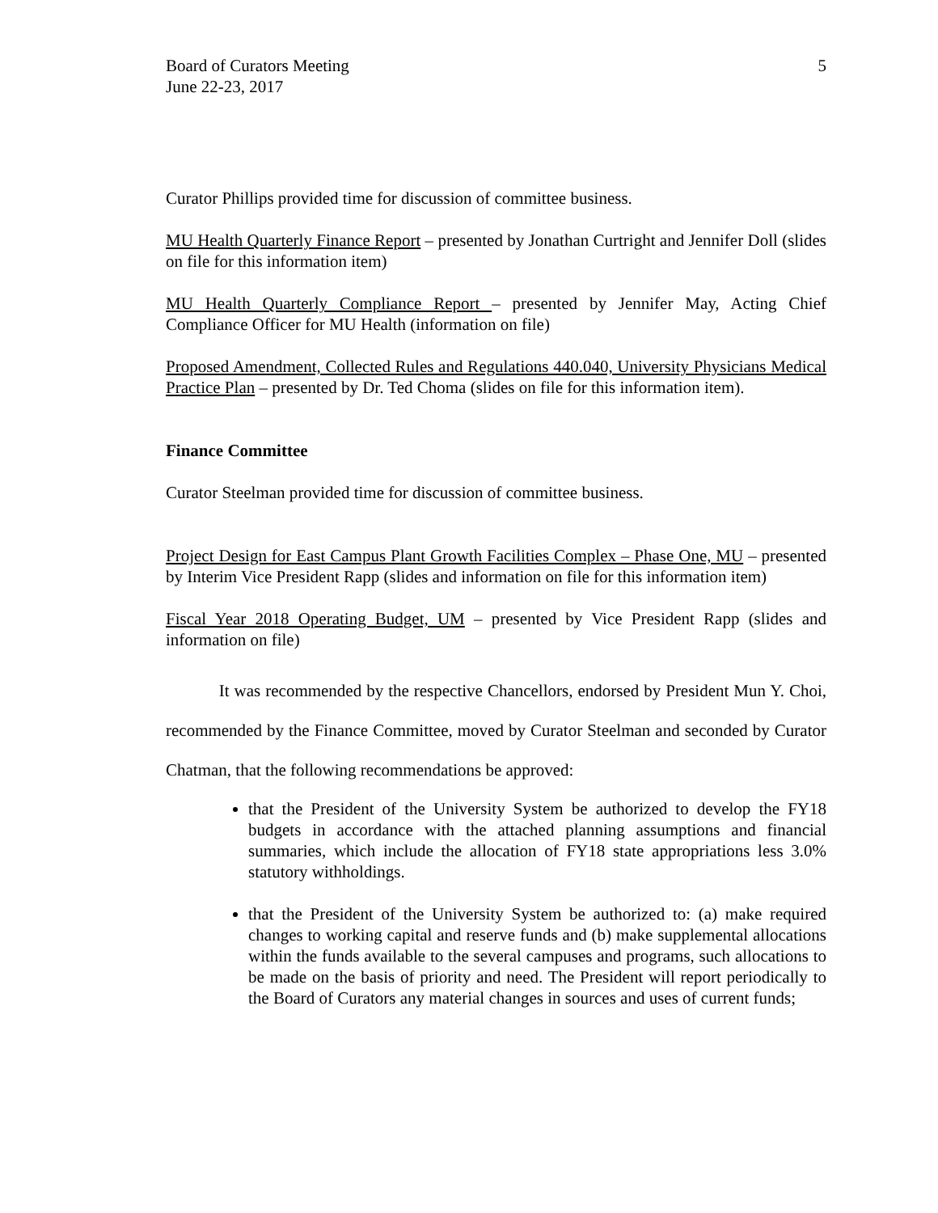Board of Curators Meeting
June 22-23, 2017
5
Curator Phillips provided time for discussion of committee business.
MU Health Quarterly Finance Report – presented by Jonathan Curtright and Jennifer Doll (slides on file for this information item)
MU Health Quarterly Compliance Report – presented by Jennifer May, Acting Chief Compliance Officer for MU Health (information on file)
Proposed Amendment, Collected Rules and Regulations 440.040, University Physicians Medical Practice Plan – presented by Dr. Ted Choma (slides on file for this information item).
Finance Committee
Curator Steelman provided time for discussion of committee business.
Project Design for East Campus Plant Growth Facilities Complex – Phase One, MU – presented by Interim Vice President Rapp (slides and information on file for this information item)
Fiscal Year 2018 Operating Budget, UM – presented by Vice President Rapp (slides and information on file)
It was recommended by the respective Chancellors, endorsed by President Mun Y. Choi, recommended by the Finance Committee, moved by Curator Steelman and seconded by Curator Chatman, that the following recommendations be approved:
that the President of the University System be authorized to develop the FY18 budgets in accordance with the attached planning assumptions and financial summaries, which include the allocation of FY18 state appropriations less 3.0% statutory withholdings.
that the President of the University System be authorized to: (a) make required changes to working capital and reserve funds and (b) make supplemental allocations within the funds available to the several campuses and programs, such allocations to be made on the basis of priority and need. The President will report periodically to the Board of Curators any material changes in sources and uses of current funds;